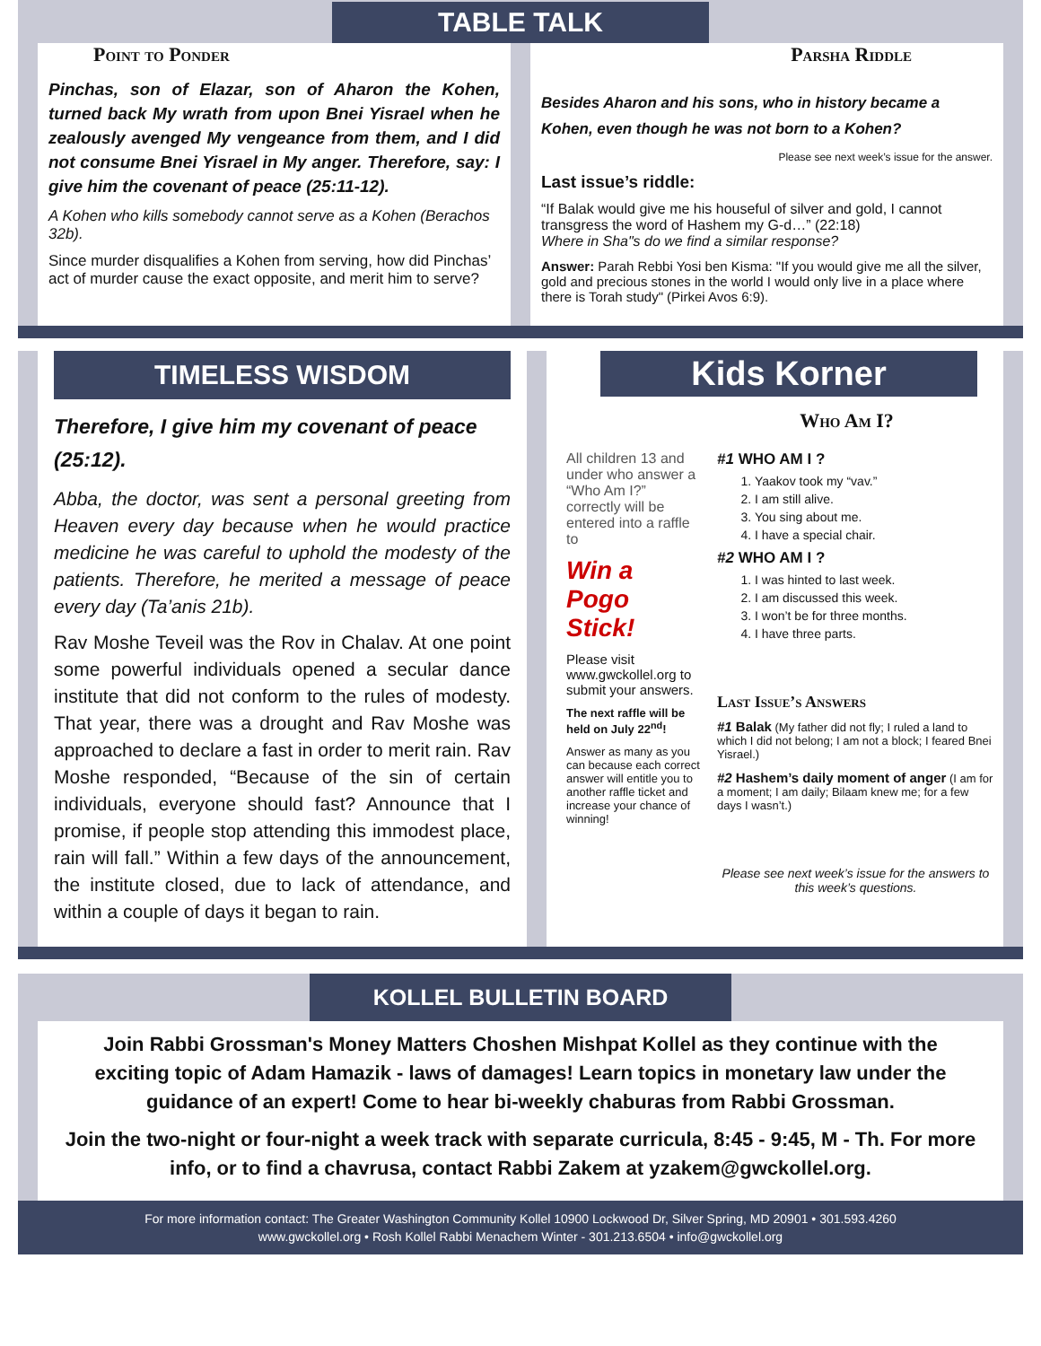TABLE TALK
Point to Ponder
Pinchas, son of Elazar, son of Aharon the Kohen, turned back My wrath from upon Bnei Yisrael when he zealously avenged My vengeance from them, and I did not consume Bnei Yisrael in My anger. Therefore, say: I give him the covenant of peace (25:11-12).
A Kohen who kills somebody cannot serve as a Kohen (Berachos 32b).
Since murder disqualifies a Kohen from serving, how did Pinchas’ act of murder cause the exact opposite, and merit him to serve?
Parsha Riddle
Besides Aharon and his sons, who in history became a Kohen, even though he was not born to a Kohen?
Please see next week’s issue for the answer.
Last issue’s riddle:
“If Balak would give me his houseful of silver and gold, I cannot transgress the word of Hashem my G-d…” (22:18)
Where in Sha"s do we find a similar response?
Answer: Parah Rebbi Yosi ben Kisma: "If you would give me all the silver, gold and precious stones in the world I would only live in a place where there is Torah study" (Pirkei Avos 6:9).
TIMELESS WISDOM
Therefore, I give him my covenant of peace (25:12).
Abba, the doctor, was sent a personal greeting from Heaven every day because when he would practice medicine he was careful to uphold the modesty of the patients. Therefore, he merited a message of peace every day (Ta’anis 21b).
Rav Moshe Teveil was the Rov in Chalav. At one point some powerful individuals opened a secular dance institute that did not conform to the rules of modesty. That year, there was a drought and Rav Moshe was approached to declare a fast in order to merit rain. Rav Moshe responded, “Because of the sin of certain individuals, everyone should fast? Announce that I promise, if people stop attending this immodest place, rain will fall.” Within a few days of the announcement, the institute closed, due to lack of attendance, and within a couple of days it began to rain.
Kids Korner
Who Am I?
All children 13 and under who answer a “Who Am I?” correctly will be entered into a raffle to
Win a Pogo Stick!
Please visit www.gwckollel.org to submit your answers.
The next raffle will be held on July 22<sup>nd</sup>!
Answer as many as you can because each correct answer will entitle you to another raffle ticket and increase your chance of winning!
#1 WHO AM I ?
1. Yaakov took my “vav.”
2. I am still alive.
3. You sing about me.
4. I have a special chair.
#2 WHO AM I ?
1. I was hinted to last week.
2. I am discussed this week.
3. I won’t be for three months.
4. I have three parts.
Last Issue’s Answers
#1 Balak (My father did not fly; I ruled a land to which I did not belong; I am not a block; I feared Bnei Yisrael.)
#2 Hashem’s daily moment of anger (I am for a moment; I am daily; Bilaam knew me; for a few days I wasn’t.)
Please see next week’s issue for the answers to this week’s questions.
KOLLEL BULLETIN BOARD
Join Rabbi Grossman's Money Matters Choshen Mishpat Kollel as they continue with the exciting topic of Adam Hamazik - laws of damages! Learn topics in monetary law under the guidance of an expert! Come to hear bi-weekly chaburas from Rabbi Grossman.
Join the two-night or four-night a week track with separate curricula, 8:45 - 9:45, M - Th. For more info, or to find a chavrusa, contact Rabbi Zakem at yzakem@gwckollel.org.
For more information contact: The Greater Washington Community Kollel 10900 Lockwood Dr, Silver Spring, MD 20901 • 301.593.4260
www.gwckollel.org • Rosh Kollel Rabbi Menachem Winter - 301.213.6504 • info@gwckollel.org